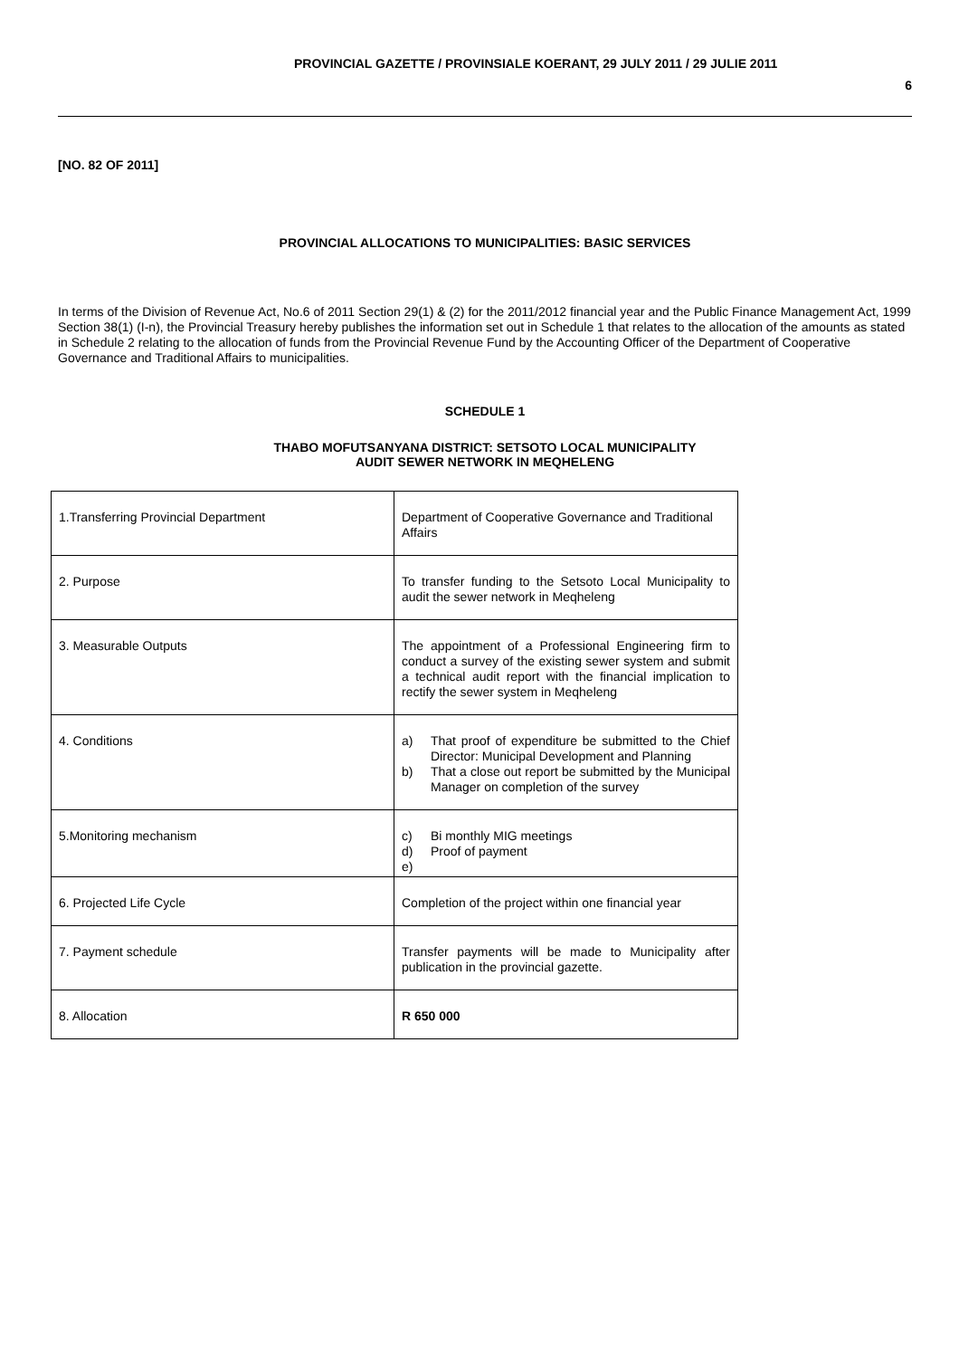PROVINCIAL GAZETTE / PROVINSIALE KOERANT, 29 JULY 2011 / 29 JULIE 2011
6
[NO. 82 OF 2011]
PROVINCIAL ALLOCATIONS TO MUNICIPALITIES: BASIC SERVICES
In terms of the Division of Revenue Act, No.6 of 2011 Section 29(1) & (2) for the 2011/2012 financial year and the Public Finance Management Act, 1999 Section 38(1) (I-n), the Provincial Treasury hereby publishes the information set out in Schedule 1 that relates to the allocation of the amounts as stated in Schedule 2 relating to the allocation of funds from the Provincial Revenue Fund by the Accounting Officer of the Department of Cooperative Governance and Traditional Affairs to municipalities.
SCHEDULE 1
THABO MOFUTSANYANA DISTRICT: SETSOTO LOCAL MUNICIPALITY
AUDIT SEWER NETWORK IN MEQHELENG
| 1.Transferring Provincial Department | Department of Cooperative Governance and Traditional Affairs |
| 2. Purpose | To transfer funding to the Setsoto Local Municipality to audit the sewer network in Meqheleng |
| 3. Measurable Outputs | The appointment of a Professional Engineering firm to conduct a survey of the existing sewer system and submit a technical audit report with the financial implication to rectify the sewer system in Meqheleng |
| 4. Conditions | a) That proof of expenditure be submitted to the Chief Director: Municipal Development and Planning b) That a close out report be submitted by the Municipal Manager on completion of the survey |
| 5.Monitoring mechanism | c) Bi monthly MIG meetings d) Proof of payment e) |
| 6. Projected Life Cycle | Completion of the project within one financial year |
| 7. Payment schedule | Transfer payments will be made to Municipality after publication in the provincial gazette. |
| 8. Allocation | R 650 000 |